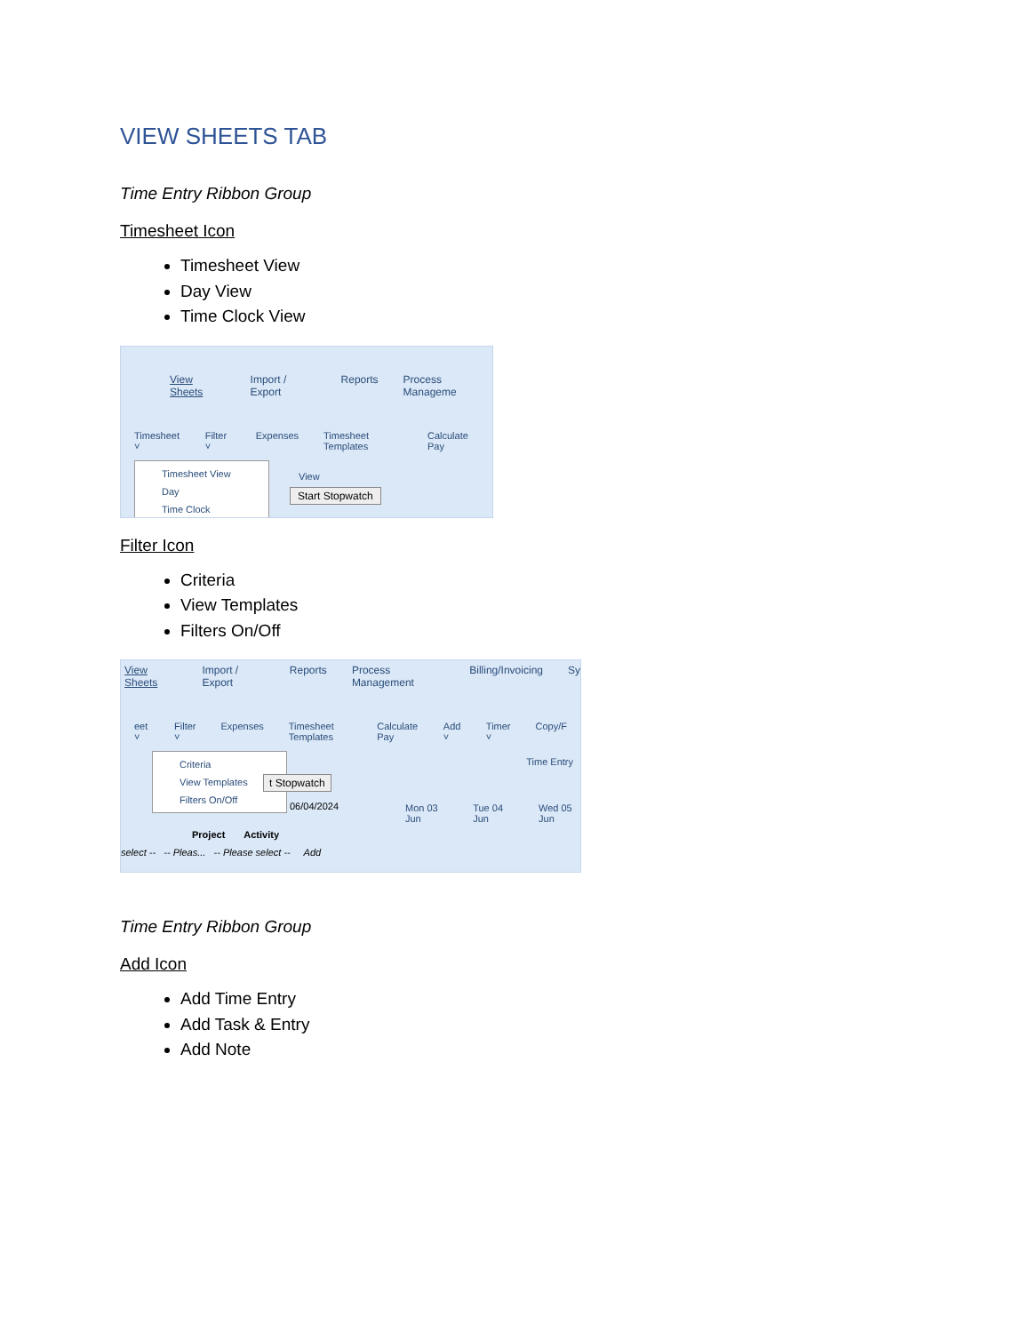VIEW SHEETS TAB
Time Entry Ribbon Group
Timesheet Icon
Timesheet View
Day View
Time Clock View
View Sheets Import / Export Reports Process Manageme
Timesheet ˅ Filter ˅ Expenses Timesheet Templates Calculate Pay
Timesheet View
Day
Time Clock
View
Start Stopwatch
Filter Icon
Criteria
View Templates
Filters On/Off
View Sheets Import / Export Reports Process Management Billing/Invoicing Sy
eet ˅ Filter ˅ Expenses Timesheet Templates Calculate Pay Add ˅ Timer ˅ Copy/F
Criteria
View Templates
Filters On/Off
Time Entry
t Stopwatch
06/04/2024
Mon 03 Jun Tue 04 Jun Wed 05 Jun
Project Activity
select -- -- Pleas... -- Please select -- Add
Time Entry Ribbon Group
Add Icon
Add Time Entry
Add Task & Entry
Add Note